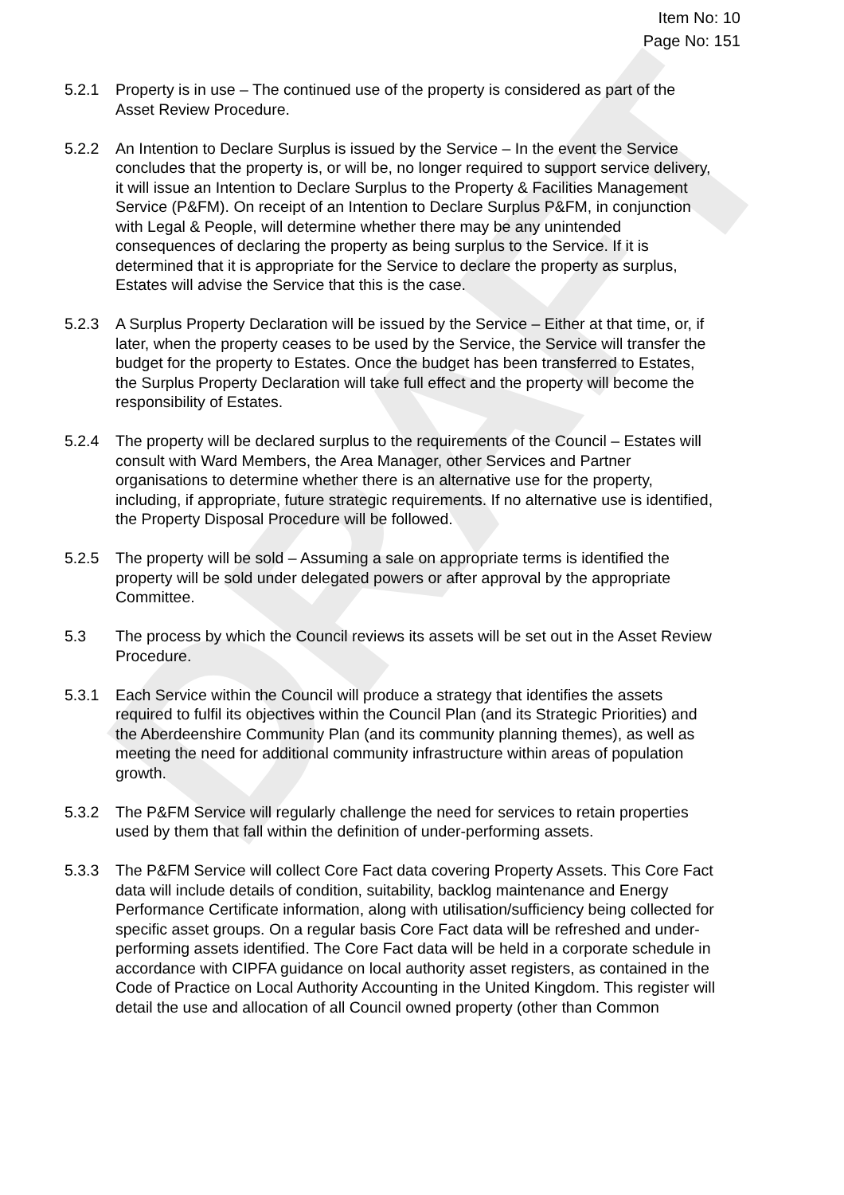DRAFT
Item No: 10
Page No: 151
5.2.1 Property is in use – The continued use of the property is considered as part of the Asset Review Procedure.
5.2.2 An Intention to Declare Surplus is issued by the Service – In the event the Service concludes that the property is, or will be, no longer required to support service delivery, it will issue an Intention to Declare Surplus to the Property & Facilities Management Service (P&FM). On receipt of an Intention to Declare Surplus P&FM, in conjunction with Legal & People, will determine whether there may be any unintended consequences of declaring the property as being surplus to the Service. If it is determined that it is appropriate for the Service to declare the property as surplus, Estates will advise the Service that this is the case.
5.2.3 A Surplus Property Declaration will be issued by the Service – Either at that time, or, if later, when the property ceases to be used by the Service, the Service will transfer the budget for the property to Estates. Once the budget has been transferred to Estates, the Surplus Property Declaration will take full effect and the property will become the responsibility of Estates.
5.2.4 The property will be declared surplus to the requirements of the Council – Estates will consult with Ward Members, the Area Manager, other Services and Partner organisations to determine whether there is an alternative use for the property, including, if appropriate, future strategic requirements. If no alternative use is identified, the Property Disposal Procedure will be followed.
5.2.5 The property will be sold – Assuming a sale on appropriate terms is identified the property will be sold under delegated powers or after approval by the appropriate Committee.
5.3 The process by which the Council reviews its assets will be set out in the Asset Review Procedure.
5.3.1 Each Service within the Council will produce a strategy that identifies the assets required to fulfil its objectives within the Council Plan (and its Strategic Priorities) and the Aberdeenshire Community Plan (and its community planning themes), as well as meeting the need for additional community infrastructure within areas of population growth.
5.3.2 The P&FM Service will regularly challenge the need for services to retain properties used by them that fall within the definition of under-performing assets.
5.3.3 The P&FM Service will collect Core Fact data covering Property Assets. This Core Fact data will include details of condition, suitability, backlog maintenance and Energy Performance Certificate information, along with utilisation/sufficiency being collected for specific asset groups. On a regular basis Core Fact data will be refreshed and under-performing assets identified. The Core Fact data will be held in a corporate schedule in accordance with CIPFA guidance on local authority asset registers, as contained in the Code of Practice on Local Authority Accounting in the United Kingdom. This register will detail the use and allocation of all Council owned property (other than Common